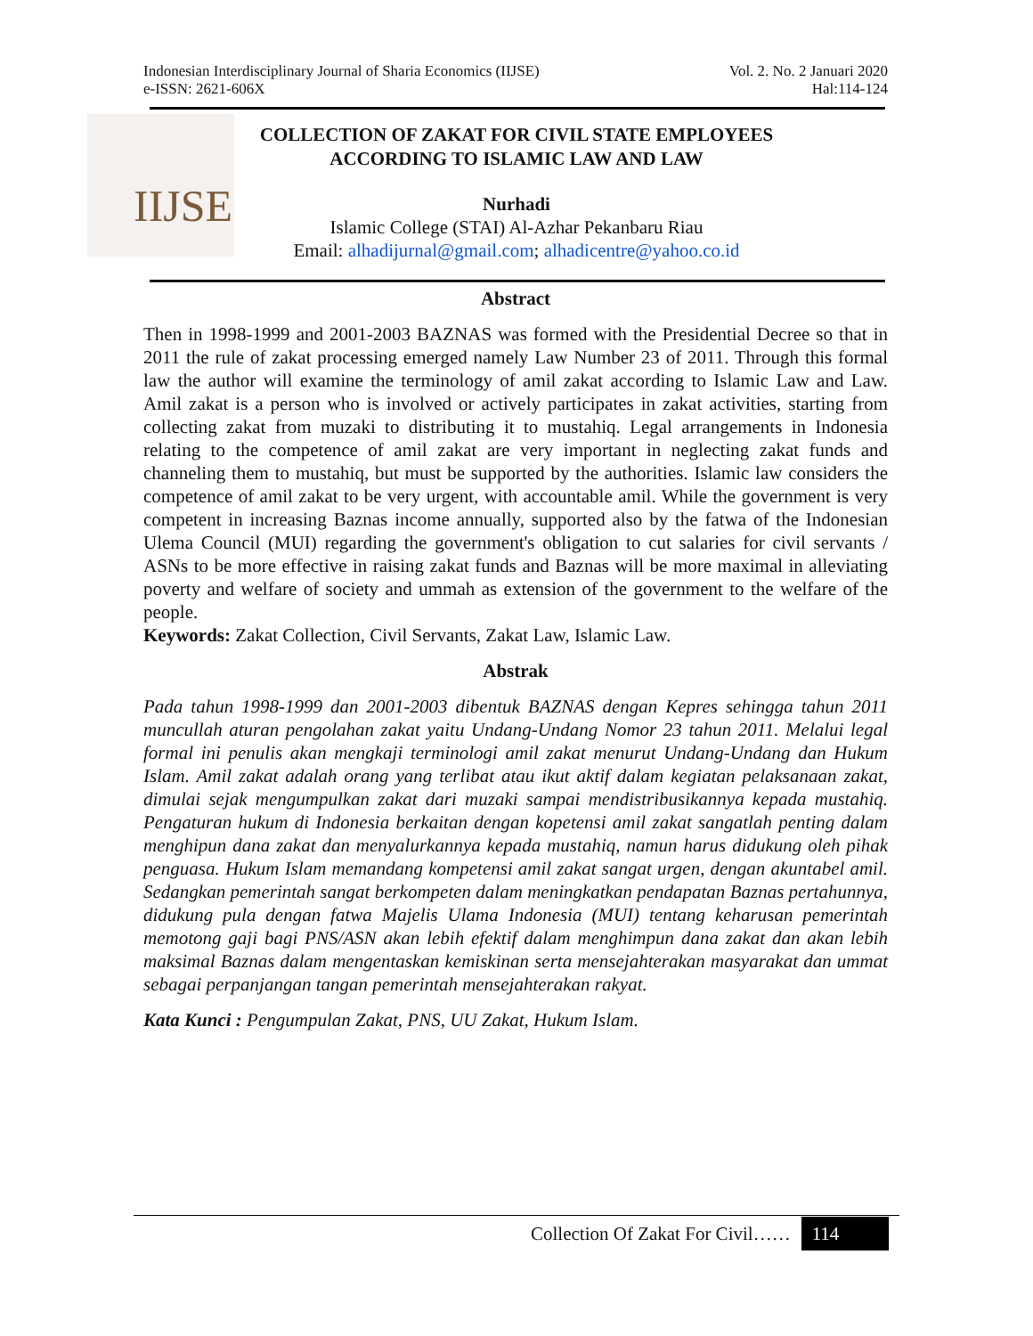Indonesian Interdisciplinary Journal of Sharia Economics (IIJSE)
e-ISSN: 2621-606X
Vol. 2. No. 2 Januari 2020
Hal:114-124
IIJSE
COLLECTION OF ZAKAT FOR CIVIL STATE EMPLOYEES
ACCORDING TO ISLAMIC LAW AND LAW
Nurhadi
Islamic College (STAI) Al-Azhar Pekanbaru Riau
Email: alhadijurnal@gmail.com; alhadicentre@yahoo.co.id
Abstract
Then in 1998-1999 and 2001-2003 BAZNAS was formed with the Presidential Decree so that in 2011 the rule of zakat processing emerged namely Law Number 23 of 2011. Through this formal law the author will examine the terminology of amil zakat according to Islamic Law and Law. Amil zakat is a person who is involved or actively participates in zakat activities, starting from collecting zakat from muzaki to distributing it to mustahiq. Legal arrangements in Indonesia relating to the competence of amil zakat are very important in neglecting zakat funds and channeling them to mustahiq, but must be supported by the authorities. Islamic law considers the competence of amil zakat to be very urgent, with accountable amil. While the government is very competent in increasing Baznas income annually, supported also by the fatwa of the Indonesian Ulema Council (MUI) regarding the government's obligation to cut salaries for civil servants / ASNs to be more effective in raising zakat funds and Baznas will be more maximal in alleviating poverty and welfare of society and ummah as extension of the government to the welfare of the people.
Keywords: Zakat Collection, Civil Servants, Zakat Law, Islamic Law.
Abstrak
Pada tahun 1998-1999 dan 2001-2003 dibentuk BAZNAS dengan Kepres sehingga tahun 2011 muncullah aturan pengolahan zakat yaitu Undang-Undang Nomor 23 tahun 2011. Melalui legal formal ini penulis akan mengkaji terminologi amil zakat menurut Undang-Undang dan Hukum Islam. Amil zakat adalah orang yang terlibat atau ikut aktif dalam kegiatan pelaksanaan zakat, dimulai sejak mengumpulkan zakat dari muzaki sampai mendistribusikannya kepada mustahiq. Pengaturan hukum di Indonesia berkaitan dengan kopetensi amil zakat sangatlah penting dalam menghipun dana zakat dan menyalurkannya kepada mustahiq, namun harus didukung oleh pihak penguasa. Hukum Islam memandang kompetensi amil zakat sangat urgen, dengan akuntabel amil. Sedangkan pemerintah sangat berkompeten dalam meningkatkan pendapatan Baznas pertahunnya, didukung pula dengan fatwa Majelis Ulama Indonesia (MUI) tentang keharusan pemerintah memotong gaji bagi PNS/ASN akan lebih efektif dalam menghimpun dana zakat dan akan lebih maksimal Baznas dalam mengentaskan kemiskinan serta mensejahterakan masyarakat dan ummat sebagai perpanjangan tangan pemerintah mensejahterakan rakyat.
Kata Kunci : Pengumpulan Zakat, PNS, UU Zakat, Hukum Islam.
Collection Of Zakat For Civil…… 114